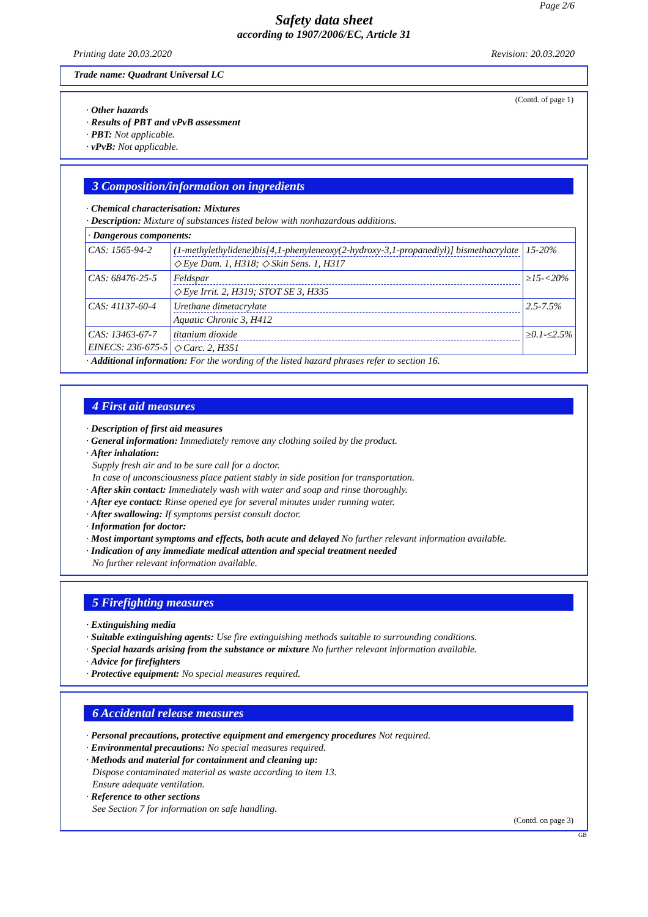Page 2/6
Safety data sheet
according to 1907/2006/EC, Article 31
Printing date 20.03.2020 Revision: 20.03.2020
Trade name: Quadrant Universal LC
(Contd. of page 1)
· Other hazards
· Results of PBT and vPvB assessment
· PBT: Not applicable.
· vPvB: Not applicable.
3 Composition/information on ingredients
· Chemical characterisation: Mixtures
· Description: Mixture of substances listed below with nonhazardous additions.
| · Dangerous components: | | |
| CAS: 1565-94-2 | (1-methylethylidene)bis[4,1-phenyleneoxy(2-hydroxy-3,1-propanediyl)] bismethacrylate ◇ Eye Dam. 1, H318; ◇ Skin Sens. 1, H317 | 15-20% |
| CAS: 68476-25-5 | Feldspar ◇ Eye Irrit. 2, H319; STOT SE 3, H335 | ≥15-<20% |
| CAS: 41137-60-4 | Urethane dimetacrylate Aquatic Chronic 3, H412 | 2.5-7.5% |
| CAS: 13463-67-7 EINECS: 236-675-5 | titanium dioxide ◇ Carc. 2, H351 | ≥0.1-≤2.5% |
· Additional information: For the wording of the listed hazard phrases refer to section 16.
4 First aid measures
· Description of first aid measures
· General information: Immediately remove any clothing soiled by the product.
· After inhalation:
Supply fresh air and to be sure call for a doctor.
In case of unconsciousness place patient stably in side position for transportation.
· After skin contact: Immediately wash with water and soap and rinse thoroughly.
· After eye contact: Rinse opened eye for several minutes under running water.
· After swallowing: If symptoms persist consult doctor.
· Information for doctor:
· Most important symptoms and effects, both acute and delayed No further relevant information available.
· Indication of any immediate medical attention and special treatment needed
No further relevant information available.
5 Firefighting measures
· Extinguishing media
· Suitable extinguishing agents: Use fire extinguishing methods suitable to surrounding conditions.
· Special hazards arising from the substance or mixture No further relevant information available.
· Advice for firefighters
· Protective equipment: No special measures required.
6 Accidental release measures
· Personal precautions, protective equipment and emergency procedures Not required.
· Environmental precautions: No special measures required.
· Methods and material for containment and cleaning up:
Dispose contaminated material as waste according to item 13.
Ensure adequate ventilation.
· Reference to other sections
See Section 7 for information on safe handling.
(Contd. on page 3)
GB